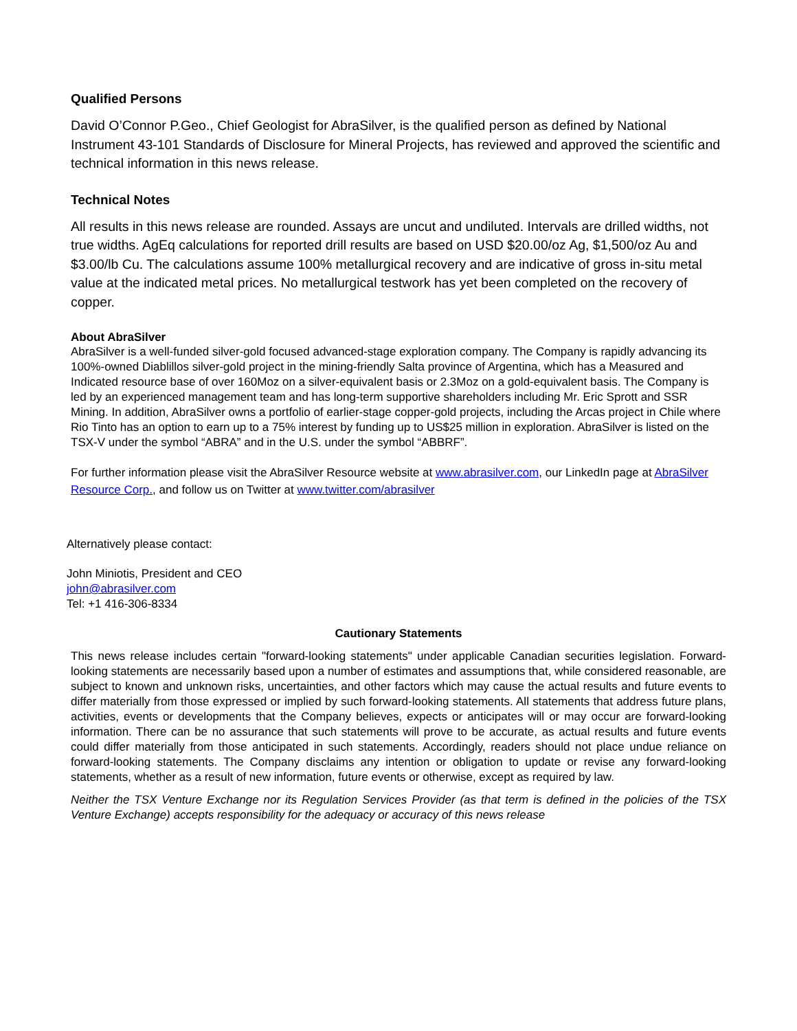Qualified Persons
David O’Connor P.Geo., Chief Geologist for AbraSilver, is the qualified person as defined by National Instrument 43-101 Standards of Disclosure for Mineral Projects, has reviewed and approved the scientific and technical information in this news release.
Technical Notes
All results in this news release are rounded. Assays are uncut and undiluted. Intervals are drilled widths, not true widths. AgEq calculations for reported drill results are based on USD $20.00/oz Ag, $1,500/oz Au and $3.00/lb Cu. The calculations assume 100% metallurgical recovery and are indicative of gross in-situ metal value at the indicated metal prices. No metallurgical testwork has yet been completed on the recovery of copper.
About AbraSilver
AbraSilver is a well-funded silver-gold focused advanced-stage exploration company. The Company is rapidly advancing its 100%-owned Diablillos silver-gold project in the mining-friendly Salta province of Argentina, which has a Measured and Indicated resource base of over 160Moz on a silver-equivalent basis or 2.3Moz on a gold-equivalent basis. The Company is led by an experienced management team and has long-term supportive shareholders including Mr. Eric Sprott and SSR Mining. In addition, AbraSilver owns a portfolio of earlier-stage copper-gold projects, including the Arcas project in Chile where Rio Tinto has an option to earn up to a 75% interest by funding up to US$25 million in exploration. AbraSilver is listed on the TSX-V under the symbol “ABRA” and in the U.S. under the symbol “ABBRF”.
For further information please visit the AbraSilver Resource website at www.abrasilver.com, our LinkedIn page at AbraSilver Resource Corp., and follow us on Twitter at www.twitter.com/abrasilver
Alternatively please contact:
John Miniotis, President and CEO
john@abrasilver.com
Tel: +1 416-306-8334
Cautionary Statements
This news release includes certain "forward-looking statements" under applicable Canadian securities legislation. Forward-looking statements are necessarily based upon a number of estimates and assumptions that, while considered reasonable, are subject to known and unknown risks, uncertainties, and other factors which may cause the actual results and future events to differ materially from those expressed or implied by such forward-looking statements. All statements that address future plans, activities, events or developments that the Company believes, expects or anticipates will or may occur are forward-looking information. There can be no assurance that such statements will prove to be accurate, as actual results and future events could differ materially from those anticipated in such statements. Accordingly, readers should not place undue reliance on forward-looking statements. The Company disclaims any intention or obligation to update or revise any forward-looking statements, whether as a result of new information, future events or otherwise, except as required by law.
Neither the TSX Venture Exchange nor its Regulation Services Provider (as that term is defined in the policies of the TSX Venture Exchange) accepts responsibility for the adequacy or accuracy of this news release